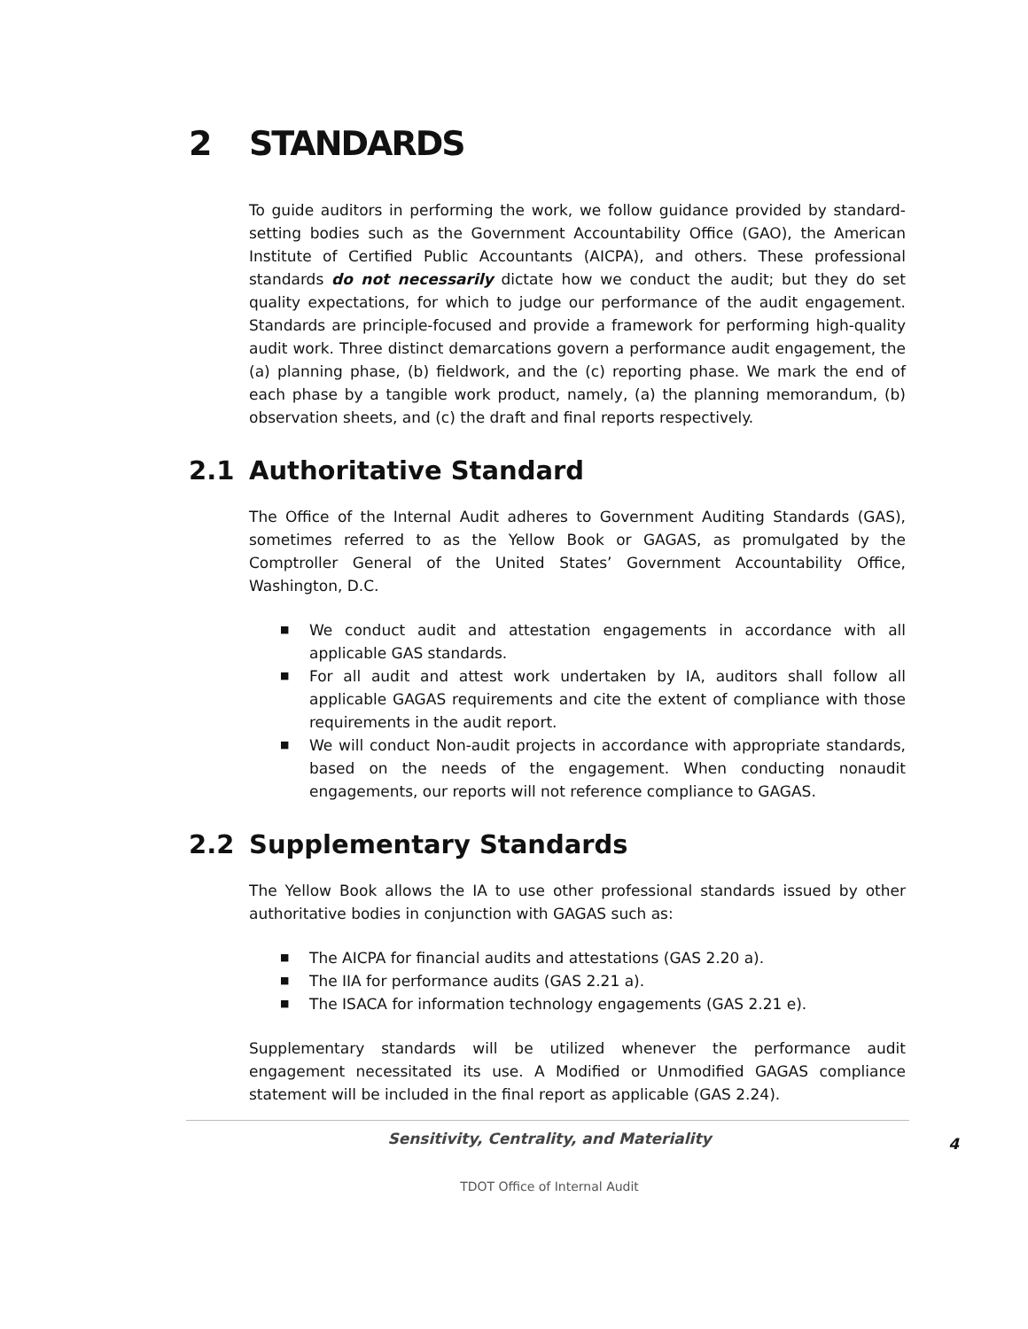2 STANDARDS
To guide auditors in performing the work, we follow guidance provided by standard-setting bodies such as the Government Accountability Office (GAO), the American Institute of Certified Public Accountants (AICPA), and others. These professional standards do not necessarily dictate how we conduct the audit; but they do set quality expectations, for which to judge our performance of the audit engagement. Standards are principle-focused and provide a framework for performing high-quality audit work. Three distinct demarcations govern a performance audit engagement, the (a) planning phase, (b) fieldwork, and the (c) reporting phase. We mark the end of each phase by a tangible work product, namely, (a) the planning memorandum, (b) observation sheets, and (c) the draft and final reports respectively.
2.1 Authoritative Standard
The Office of the Internal Audit adheres to Government Auditing Standards (GAS), sometimes referred to as the Yellow Book or GAGAS, as promulgated by the Comptroller General of the United States’ Government Accountability Office, Washington, D.C.
■ We conduct audit and attestation engagements in accordance with all applicable GAS standards.
■ For all audit and attest work undertaken by IA, auditors shall follow all applicable GAGAS requirements and cite the extent of compliance with those requirements in the audit report.
■ We will conduct Non-audit projects in accordance with appropriate standards, based on the needs of the engagement. When conducting nonaudit engagements, our reports will not reference compliance to GAGAS.
2.2 Supplementary Standards
The Yellow Book allows the IA to use other professional standards issued by other authoritative bodies in conjunction with GAGAS such as:
■ The AICPA for financial audits and attestations (GAS 2.20 a).
■ The IIA for performance audits (GAS 2.21 a).
■ The ISACA for information technology engagements (GAS 2.21 e).
Supplementary standards will be utilized whenever the performance audit engagement necessitated its use. A Modified or Unmodified GAGAS compliance statement will be included in the final report as applicable (GAS 2.24).
Sensitivity, Centrality, and Materiality 4
TDOT Office of Internal Audit